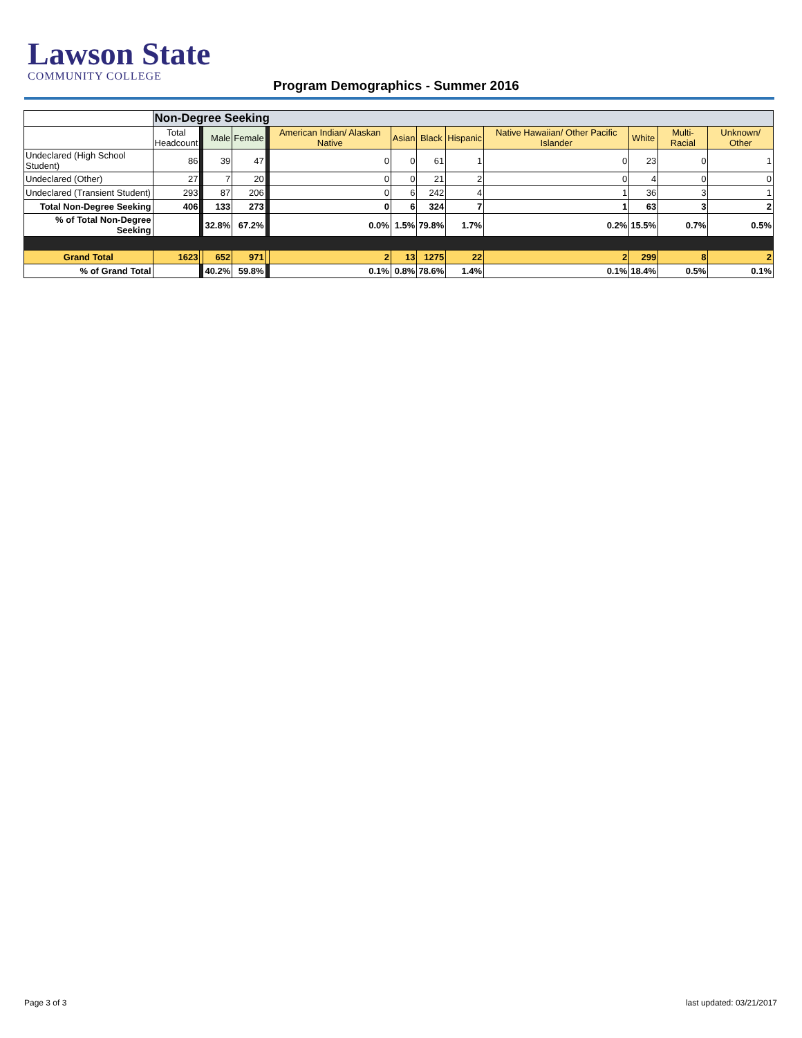Lawson State
COMMUNITY COLLEGE
Program Demographics - Summer 2016
| | Non-Degree Seeking | | | | | | | | | | | | |
| --- | --- | --- | --- | --- | --- | --- | --- | --- | --- | --- | --- | --- | --- |
| | Total Headcount | | Male | Female | | American Indian/ Alaskan Native | Asian | Black | Hispanic | Native Hawaiian/ Other Pacific Islander | White | Multi- Racial | Unknown/ Other |
| Undeclared (High School Student) | 86 | | 39 | 47 | | 0 | 0 | 61 | 1 | 0 | 23 | 0 | 1 |
| Undeclared (Other) | 27 | | 7 | 20 | | 0 | 0 | 21 | 2 | 0 | 4 | 0 | 0 |
| Undeclared (Transient Student) | 293 | | 87 | 206 | | 0 | 6 | 242 | 4 | 1 | 36 | 3 | 1 |
| Total Non-Degree Seeking | 406 | | 133 | 273 | | 0 | 6 | 324 | 7 | 1 | 63 | 3 | 2 |
| % of Total Non-Degree Seeking | | | 32.8% | 67.2% | | 0.0% | 1.5% | 79.8% | 1.7% | 0.2% | 15.5% | 0.7% | 0.5% |
| Grand Total | 1623 | | 652 | 971 | | 2 | 13 | 1275 | 22 | 2 | 299 | 8 | 2 |
| % of Grand Total | | | 40.2% | 59.8% | | 0.1% | 0.8% | 78.6% | 1.4% | 0.1% | 18.4% | 0.5% | 0.1% |
Page 3 of 3 last updated: 03/21/2017